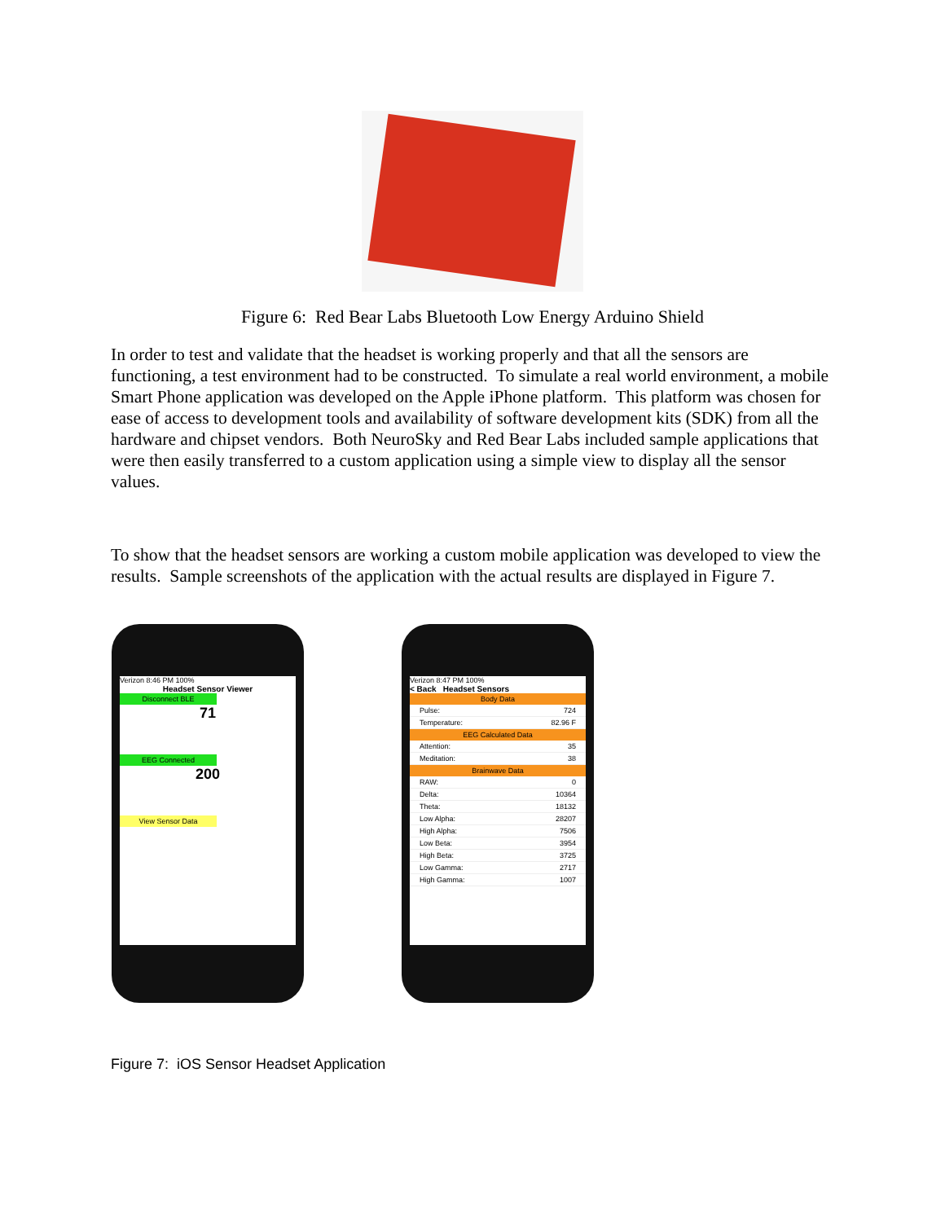Figure 6: Red Bear Labs Bluetooth Low Energy Arduino Shield
In order to test and validate that the headset is working properly and that all the sensors are functioning, a test environment had to be constructed. To simulate a real world environment, a mobile Smart Phone application was developed on the Apple iPhone platform. This platform was chosen for ease of access to development tools and availability of software development kits (SDK) from all the hardware and chipset vendors. Both NeuroSky and Red Bear Labs included sample applications that were then easily transferred to a custom application using a simple view to display all the sensor values.
To show that the headset sensors are working a custom mobile application was developed to view the results. Sample screenshots of the application with the actual results are displayed in Figure 7.
Verizon 8:46 PM 100%
Headset Sensor Viewer
Disconnect BLE
71
EEG Connected
200
View Sensor Data
Verizon 8:47 PM 100%
< Back Headset Sensors
Body Data
Pulse: 724
Temperature: 82.96 F
EEG Calculated Data
Attention: 35
Meditation: 38
Brainwave Data
RAW: 0
Delta: 10364
Theta: 18132
Low Alpha: 28207
High Alpha: 7506
Low Beta: 3954
High Beta: 3725
Low Gamma: 2717
High Gamma: 1007
Figure 7: iOS Sensor Headset Application